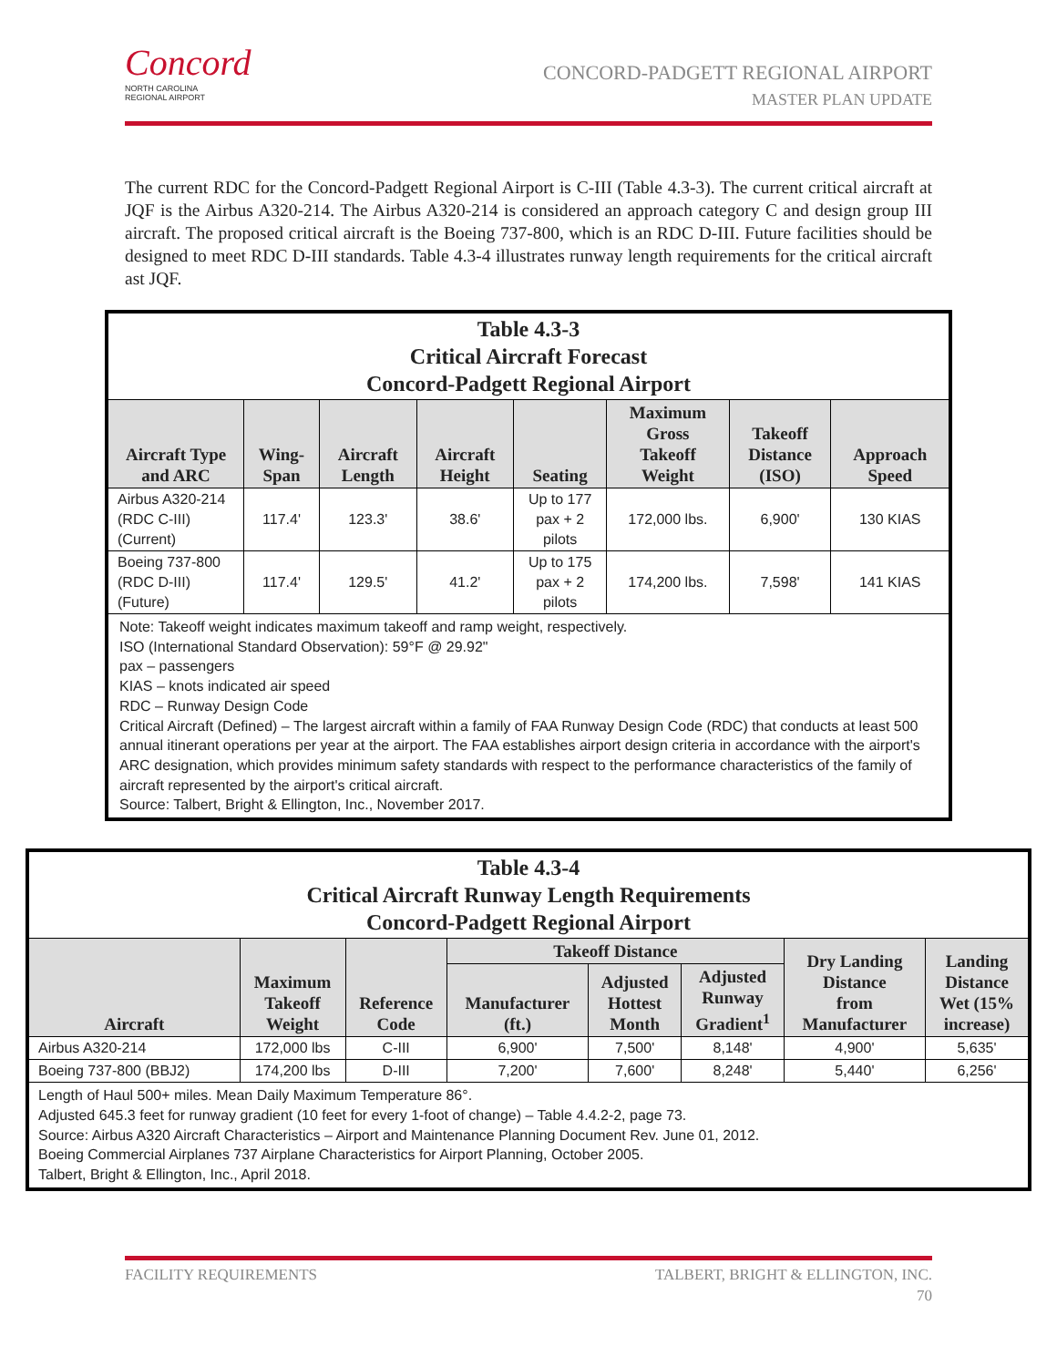Concord
NORTH CAROLINA
REGIONAL AIRPORT
CONCORD-PADGETT REGIONAL AIRPORT
MASTER PLAN UPDATE
The current RDC for the Concord-Padgett Regional Airport is C-III (Table 4.3-3). The current critical aircraft at JQF is the Airbus A320-214. The Airbus A320-214 is considered an approach category C and design group III aircraft. The proposed critical aircraft is the Boeing 737-800, which is an RDC D-III. Future facilities should be designed to meet RDC D-III standards. Table 4.3-4 illustrates runway length requirements for the critical aircraft ast JQF.
| Table 4.3-3 Critical Aircraft Forecast Concord-Padgett Regional Airport | | | | | | | |
| --- | --- | --- | --- | --- | --- | --- | --- |
| Aircraft Type and ARC | Wing- Span | Aircraft Length | Aircraft Height | Seating | Maximum Gross Takeoff Weight | Takeoff Distance (ISO) | Approach Speed |
| Airbus A320-214 (RDC C-III) (Current) | 117.4' | 123.3' | 38.6' | Up to 177 pax + 2 pilots | 172,000 lbs. | 6,900' | 130 KIAS |
| Boeing 737-800 (RDC D-III) (Future) | 117.4' | 129.5' | 41.2' | Up to 175 pax + 2 pilots | 174,200 lbs. | 7,598' | 141 KIAS |
| Note: Takeoff weight indicates maximum takeoff and ramp weight, respectively. ISO (International Standard Observation): 59°F @ 29.92" pax – passengers KIAS – knots indicated air speed RDC – Runway Design Code Critical Aircraft (Defined) – The largest aircraft within a family of FAA Runway Design Code (RDC) that conducts at least 500 annual itinerant operations per year at the airport. The FAA establishes airport design criteria in accordance with the airport's ARC designation, which provides minimum safety standards with respect to the performance characteristics of the family of aircraft represented by the airport's critical aircraft. Source: Talbert, Bright & Ellington, Inc., November 2017. | | | | | | | |
| Table 4.3-4 Critical Aircraft Runway Length Requirements Concord-Padgett Regional Airport | | | | | | | |
| --- | --- | --- | --- | --- | --- | --- | --- |
| Aircraft | Maximum Takeoff Weight | Reference Code | Takeoff Distance | | | Dry Landing Distance from Manufacturer | Landing Distance Wet (15% increase) |
| | | | Manufacturer (ft.) | Adjusted Hottest Month | Adjusted Runway Gradient<sup>1</sup> | | |
| Airbus A320-214 | 172,000 lbs | C-III | 6,900' | 7,500' | 8,148' | 4,900' | 5,635' |
| Boeing 737-800 (BBJ2) | 174,200 lbs | D-III | 7,200' | 7,600' | 8,248' | 5,440' | 6,256' |
| Length of Haul 500+ miles. Mean Daily Maximum Temperature 86°. Adjusted 645.3 feet for runway gradient (10 feet for every 1-foot of change) – Table 4.4.2-2, page 73. Source: Airbus A320 Aircraft Characteristics – Airport and Maintenance Planning Document Rev. June 01, 2012. Boeing Commercial Airplanes 737 Airplane Characteristics for Airport Planning, October 2005. Talbert, Bright & Ellington, Inc., April 2018. | | | | | | | |
FACILITY REQUIREMENTS TALBERT, BRIGHT & ELLINGTON, INC.
70